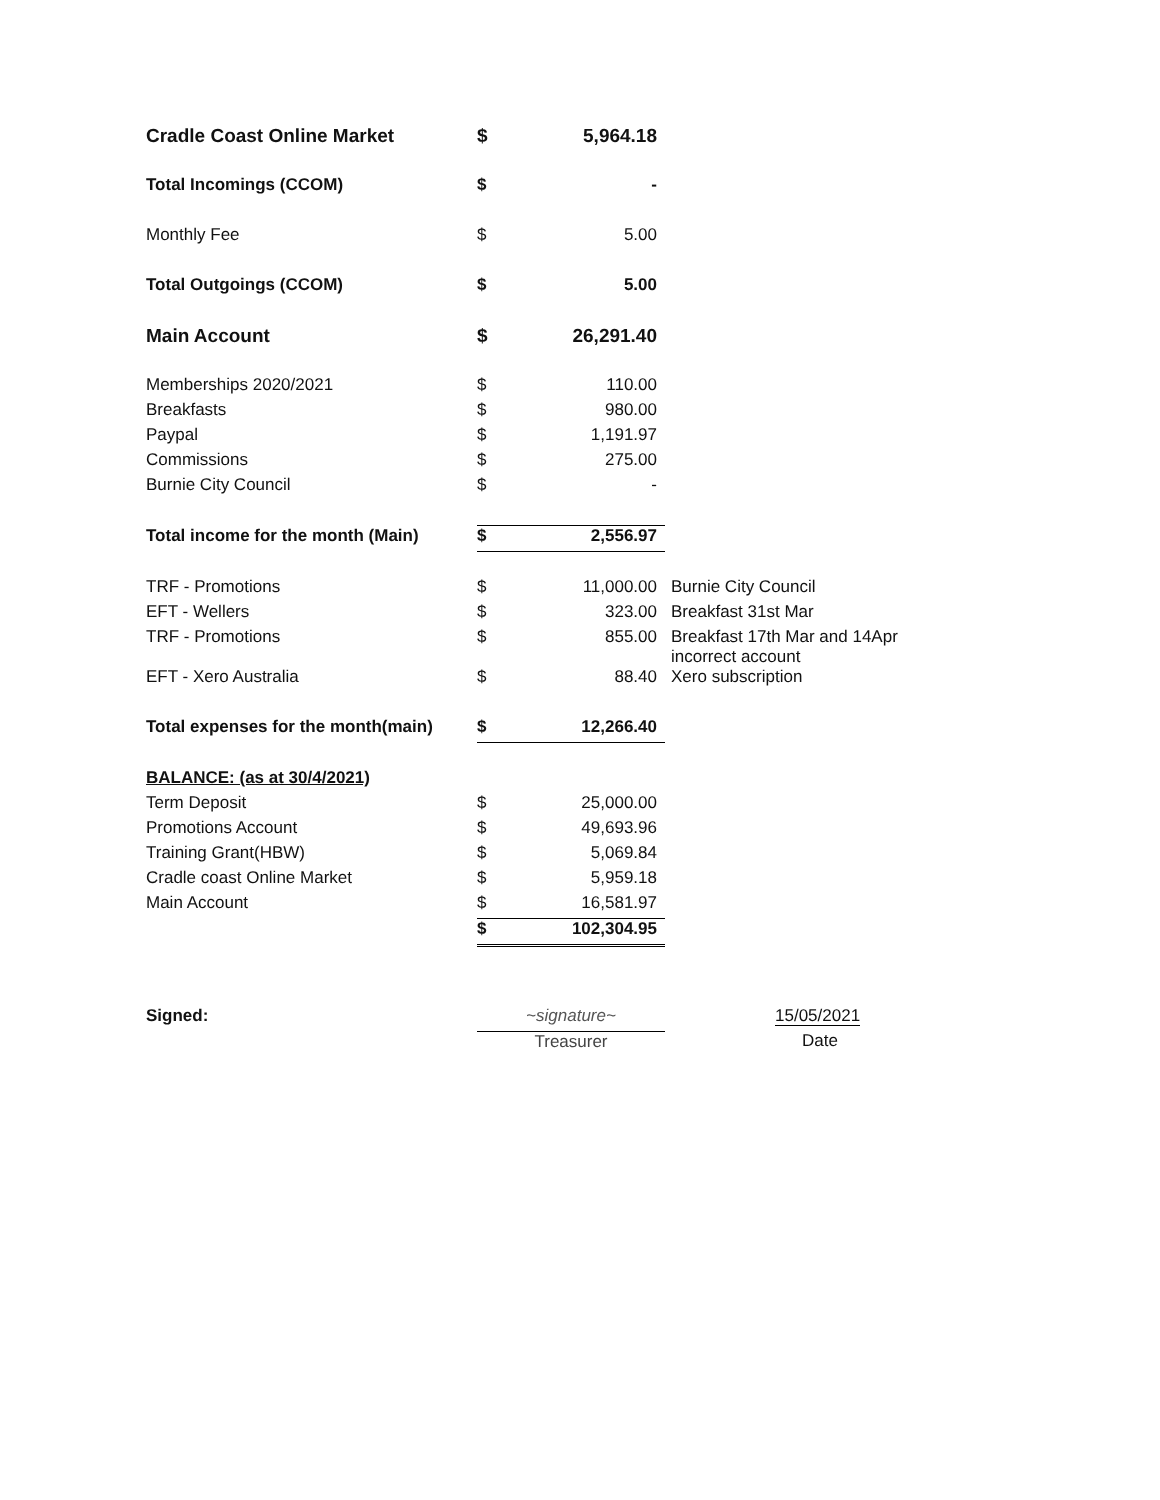| Cradle Coast Online Market | $ | 5,964.18 | |
| Total Incomings (CCOM) | $ | - | |
| Monthly Fee | $ | 5.00 | |
| Total Outgoings (CCOM) | $ | 5.00 | |
| Main Account | $ | 26,291.40 | |
| Memberships 2020/2021 | $ | 110.00 | |
| Breakfasts | $ | 980.00 | |
| Paypal | $ | 1,191.97 | |
| Commissions | $ | 275.00 | |
| Burnie City Council | $ | - | |
| Total income for the month (Main) | $ | 2,556.97 | |
| TRF - Promotions | $ | 11,000.00 | Burnie City Council |
| EFT - Wellers | $ | 323.00 | Breakfast 31st Mar |
| TRF - Promotions | $ | 855.00 | Breakfast 17th Mar and 14Apr incorrect account |
| EFT - Xero Australia | $ | 88.40 | Xero subscription |
| Total expenses for the month(main) | $ | 12,266.40 | |
| BALANCE: (as at 30/4/2021) | | | |
| Term Deposit | $ | 25,000.00 | |
| Promotions Account | $ | 49,693.96 | |
| Training Grant(HBW) | $ | 5,069.84 | |
| Cradle coast Online Market | $ | 5,959.18 | |
| Main Account | $ | 16,581.97 | |
| | $ | 102,304.95 | |
| Signed: | ~signature~ | | 15/05/2021 |
| | Treasurer | | Date |